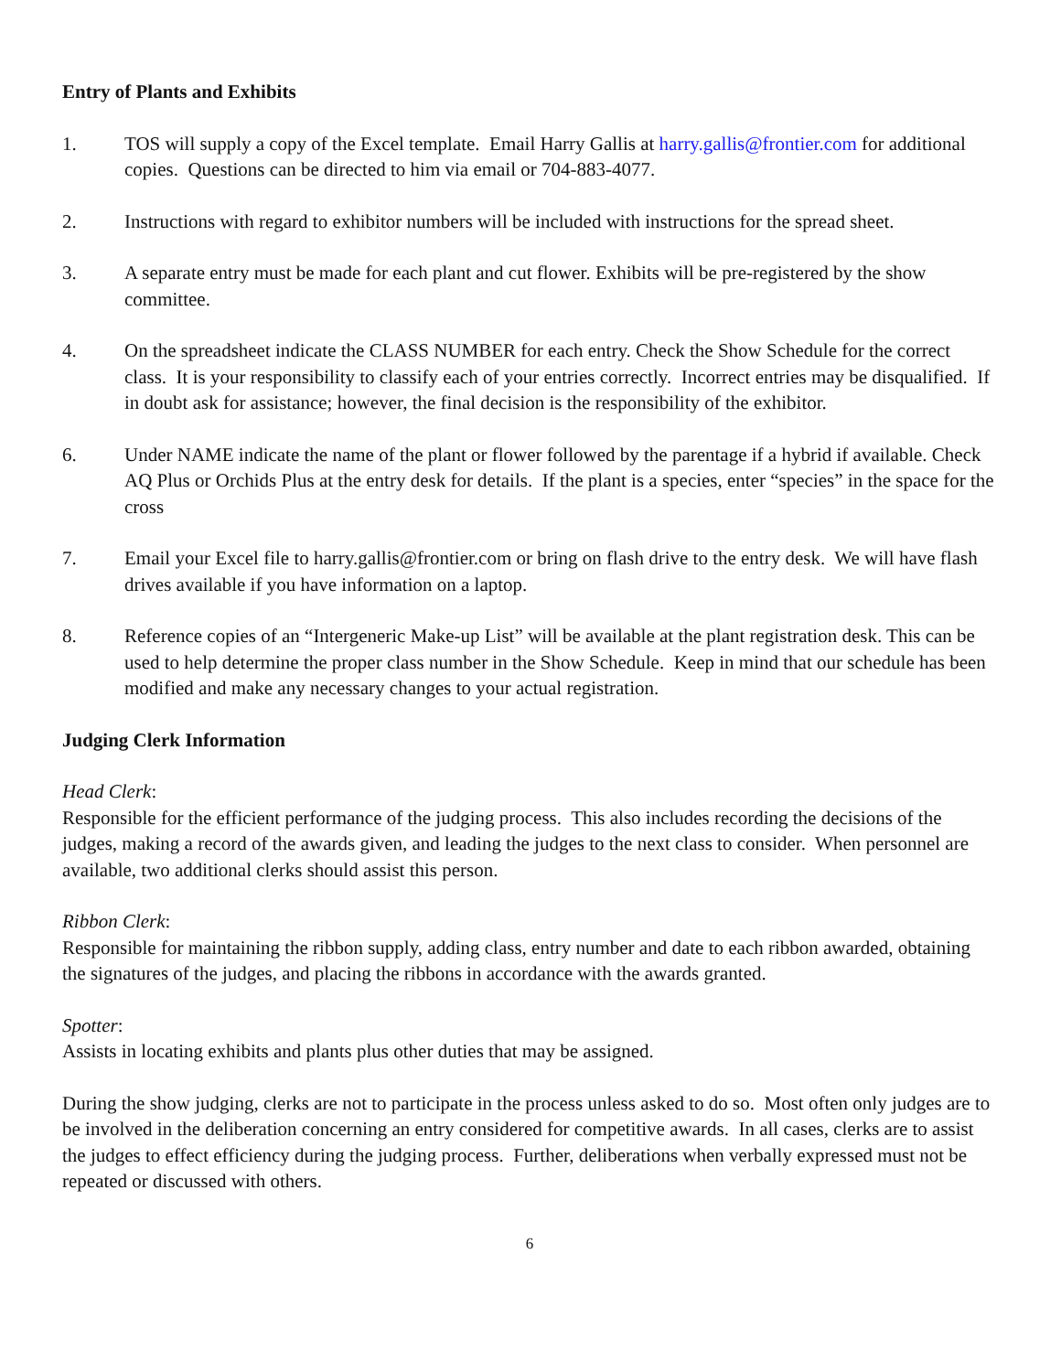Entry of Plants and Exhibits
1. TOS will supply a copy of the Excel template. Email Harry Gallis at harry.gallis@frontier.com for additional copies. Questions can be directed to him via email or 704-883-4077.
2. Instructions with regard to exhibitor numbers will be included with instructions for the spread sheet.
3. A separate entry must be made for each plant and cut flower. Exhibits will be pre-registered by the show committee.
4. On the spreadsheet indicate the CLASS NUMBER for each entry. Check the Show Schedule for the correct class. It is your responsibility to classify each of your entries correctly. Incorrect entries may be disqualified. If in doubt ask for assistance; however, the final decision is the responsibility of the exhibitor.
6. Under NAME indicate the name of the plant or flower followed by the parentage if a hybrid if available. Check AQ Plus or Orchids Plus at the entry desk for details. If the plant is a species, enter “species” in the space for the cross
7. Email your Excel file to harry.gallis@frontier.com or bring on flash drive to the entry desk. We will have flash drives available if you have information on a laptop.
8. Reference copies of an “Intergeneric Make-up List” will be available at the plant registration desk. This can be used to help determine the proper class number in the Show Schedule. Keep in mind that our schedule has been modified and make any necessary changes to your actual registration.
Judging Clerk Information
Head Clerk:
Responsible for the efficient performance of the judging process. This also includes recording the decisions of the judges, making a record of the awards given, and leading the judges to the next class to consider. When personnel are available, two additional clerks should assist this person.
Ribbon Clerk:
Responsible for maintaining the ribbon supply, adding class, entry number and date to each ribbon awarded, obtaining the signatures of the judges, and placing the ribbons in accordance with the awards granted.
Spotter:
Assists in locating exhibits and plants plus other duties that may be assigned.
During the show judging, clerks are not to participate in the process unless asked to do so. Most often only judges are to be involved in the deliberation concerning an entry considered for competitive awards. In all cases, clerks are to assist the judges to effect efficiency during the judging process. Further, deliberations when verbally expressed must not be repeated or discussed with others.
6